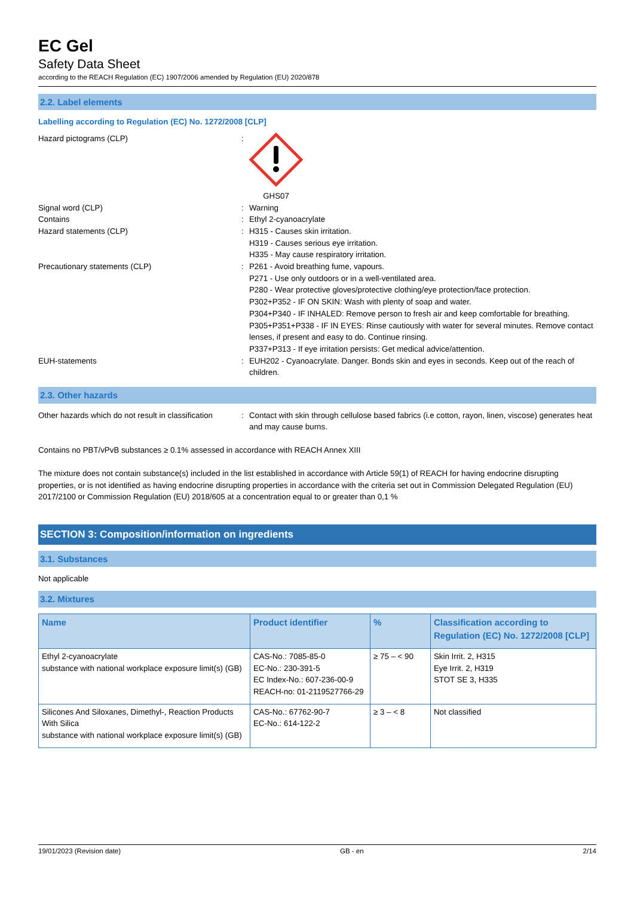EC Gel
Safety Data Sheet
according to the REACH Regulation (EC) 1907/2006 amended by Regulation (EU) 2020/878
2.2. Label elements
Labelling according to Regulation (EC) No. 1272/2008 [CLP]
Hazard pictograms (CLP) : GHS07
Signal word (CLP) : Warning
Contains : Ethyl 2-cyanoacrylate
Hazard statements (CLP) : H315 - Causes skin irritation.
H319 - Causes serious eye irritation.
H335 - May cause respiratory irritation.
Precautionary statements (CLP) : P261 - Avoid breathing fume, vapours.
P271 - Use only outdoors or in a well-ventilated area.
P280 - Wear protective gloves/protective clothing/eye protection/face protection.
P302+P352 - IF ON SKIN: Wash with plenty of soap and water.
P304+P340 - IF INHALED: Remove person to fresh air and keep comfortable for breathing.
P305+P351+P338 - IF IN EYES: Rinse cautiously with water for several minutes. Remove contact lenses, if present and easy to do. Continue rinsing.
P337+P313 - If eye irritation persists: Get medical advice/attention.
EUH-statements : EUH202 - Cyanoacrylate. Danger. Bonds skin and eyes in seconds. Keep out of the reach of children.
2.3. Other hazards
Other hazards which do not result in classification
: Contact with skin through cellulose based fabrics (i.e cotton, rayon, linen, viscose) generates heat and may cause burns.
Contains no PBT/vPvB substances ≥ 0.1% assessed in accordance with REACH Annex XIII
The mixture does not contain substance(s) included in the list established in accordance with Article 59(1) of REACH for having endocrine disrupting properties, or is not identified as having endocrine disrupting properties in accordance with the criteria set out in Commission Delegated Regulation (EU) 2017/2100 or Commission Regulation (EU) 2018/605 at a concentration equal to or greater than 0,1 %
SECTION 3: Composition/information on ingredients
3.1. Substances
Not applicable
3.2. Mixtures
| Name | Product identifier | % | Classification according to Regulation (EC) No. 1272/2008 [CLP] |
| --- | --- | --- | --- |
| Ethyl 2-cyanoacrylate substance with national workplace exposure limit(s) (GB) | CAS-No.: 7085-85-0 EC-No.: 230-391-5 EC Index-No.: 607-236-00-9 REACH-no: 01-2119527766-29 | ≥ 75 – < 90 | Skin Irrit. 2, H315 Eye Irrit. 2, H319 STOT SE 3, H335 |
| Silicones And Siloxanes, Dimethyl-, Reaction Products With Silica substance with national workplace exposure limit(s) (GB) | CAS-No.: 67762-90-7 EC-No.: 614-122-2 | ≥ 3 – < 8 | Not classified |
19/01/2023 (Revision date) GB - en 2/14